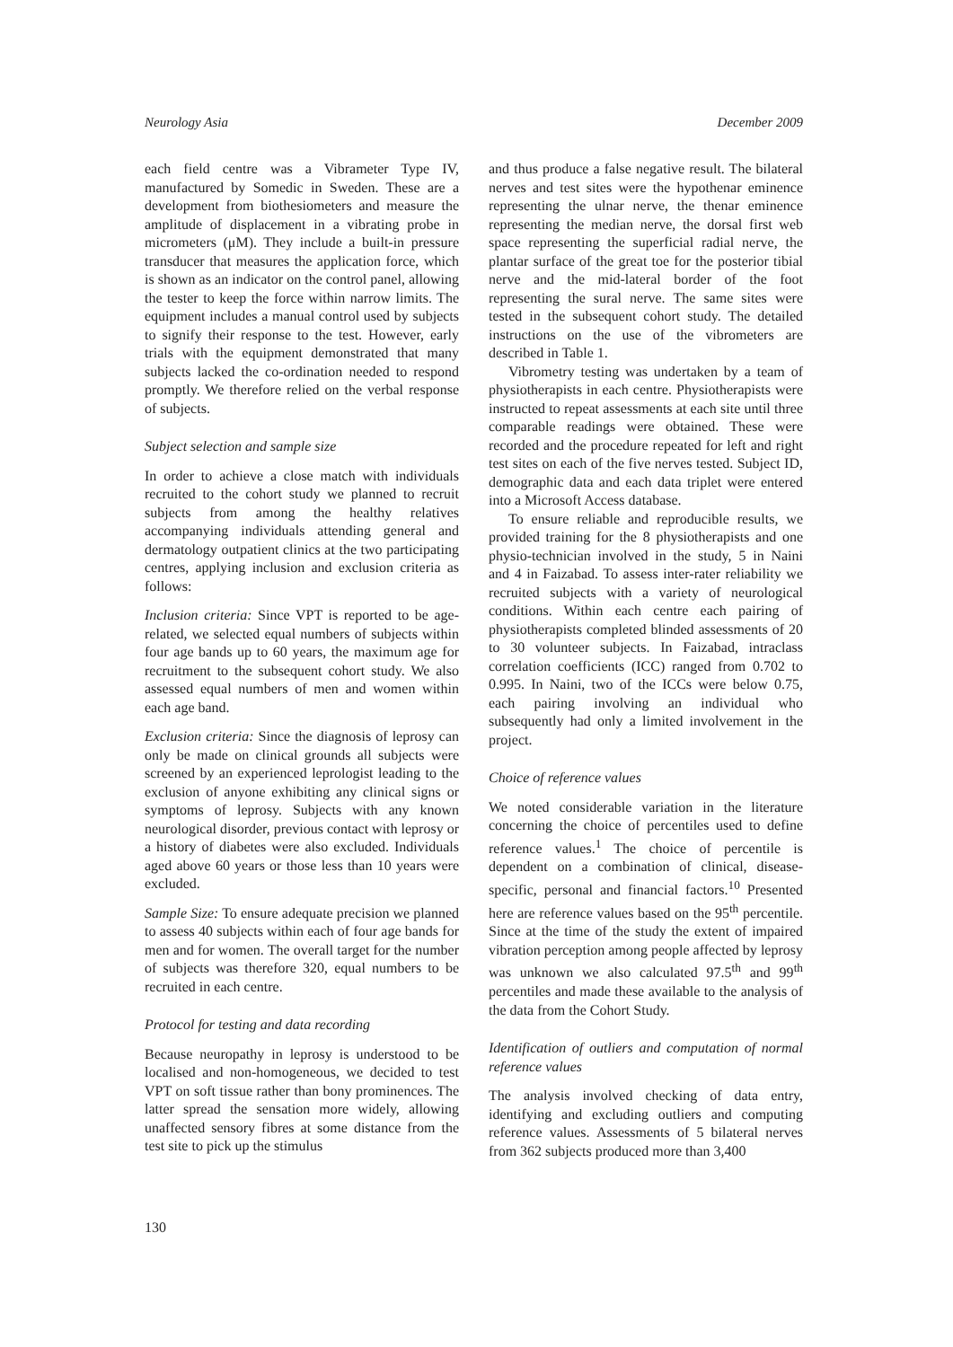Neurology Asia December 2009
each field centre was a Vibrameter Type IV, manufactured by Somedic in Sweden. These are a development from biothesiometers and measure the amplitude of displacement in a vibrating probe in micrometers (μM). They include a built-in pressure transducer that measures the application force, which is shown as an indicator on the control panel, allowing the tester to keep the force within narrow limits. The equipment includes a manual control used by subjects to signify their response to the test. However, early trials with the equipment demonstrated that many subjects lacked the co-ordination needed to respond promptly. We therefore relied on the verbal response of subjects.
Subject selection and sample size
In order to achieve a close match with individuals recruited to the cohort study we planned to recruit subjects from among the healthy relatives accompanying individuals attending general and dermatology outpatient clinics at the two participating centres, applying inclusion and exclusion criteria as follows:
Inclusion criteria: Since VPT is reported to be age-related, we selected equal numbers of subjects within four age bands up to 60 years, the maximum age for recruitment to the subsequent cohort study. We also assessed equal numbers of men and women within each age band.
Exclusion criteria: Since the diagnosis of leprosy can only be made on clinical grounds all subjects were screened by an experienced leprologist leading to the exclusion of anyone exhibiting any clinical signs or symptoms of leprosy. Subjects with any known neurological disorder, previous contact with leprosy or a history of diabetes were also excluded. Individuals aged above 60 years or those less than 10 years were excluded.
Sample Size: To ensure adequate precision we planned to assess 40 subjects within each of four age bands for men and for women. The overall target for the number of subjects was therefore 320, equal numbers to be recruited in each centre.
Protocol for testing and data recording
Because neuropathy in leprosy is understood to be localised and non-homogeneous, we decided to test VPT on soft tissue rather than bony prominences. The latter spread the sensation more widely, allowing unaffected sensory fibres at some distance from the test site to pick up the stimulus
and thus produce a false negative result. The bilateral nerves and test sites were the hypothenar eminence representing the ulnar nerve, the thenar eminence representing the median nerve, the dorsal first web space representing the superficial radial nerve, the plantar surface of the great toe for the posterior tibial nerve and the mid-lateral border of the foot representing the sural nerve. The same sites were tested in the subsequent cohort study. The detailed instructions on the use of the vibrometers are described in Table 1.
Vibrometry testing was undertaken by a team of physiotherapists in each centre. Physiotherapists were instructed to repeat assessments at each site until three comparable readings were obtained. These were recorded and the procedure repeated for left and right test sites on each of the five nerves tested. Subject ID, demographic data and each data triplet were entered into a Microsoft Access database.
To ensure reliable and reproducible results, we provided training for the 8 physiotherapists and one physio-technician involved in the study, 5 in Naini and 4 in Faizabad. To assess inter-rater reliability we recruited subjects with a variety of neurological conditions. Within each centre each pairing of physiotherapists completed blinded assessments of 20 to 30 volunteer subjects. In Faizabad, intraclass correlation coefficients (ICC) ranged from 0.702 to 0.995. In Naini, two of the ICCs were below 0.75, each pairing involving an individual who subsequently had only a limited involvement in the project.
Choice of reference values
We noted considerable variation in the literature concerning the choice of percentiles used to define reference values.<sup>1</sup> The choice of percentile is dependent on a combination of clinical, disease-specific, personal and financial factors.<sup>10</sup> Presented here are reference values based on the 95<sup>th</sup> percentile. Since at the time of the study the extent of impaired vibration perception among people affected by leprosy was unknown we also calculated 97.5<sup>th</sup> and 99<sup>th</sup> percentiles and made these available to the analysis of the data from the Cohort Study.
Identification of outliers and computation of normal reference values
The analysis involved checking of data entry, identifying and excluding outliers and computing reference values. Assessments of 5 bilateral nerves from 362 subjects produced more than 3,400
130